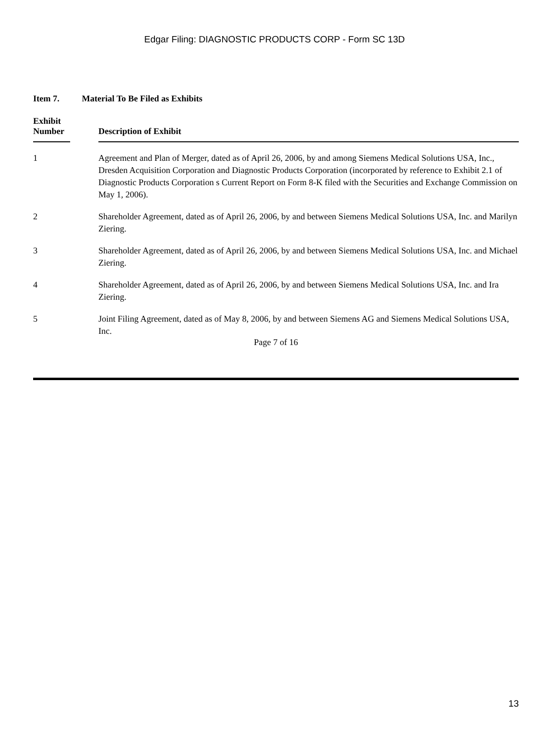Edgar Filing: DIAGNOSTIC PRODUCTS CORP - Form SC 13D
Item 7. Material To Be Filed as Exhibits
| Exhibit Number | | Description of Exhibit |
| --- | --- | --- |
| 1 | | Agreement and Plan of Merger, dated as of April 26, 2006, by and among Siemens Medical Solutions USA, Inc., Dresden Acquisition Corporation and Diagnostic Products Corporation (incorporated by reference to Exhibit 2.1 of Diagnostic Products Corporation s Current Report on Form 8-K filed with the Securities and Exchange Commission on May 1, 2006). |
| 2 | | Shareholder Agreement, dated as of April 26, 2006, by and between Siemens Medical Solutions USA, Inc. and Marilyn Ziering. |
| 3 | | Shareholder Agreement, dated as of April 26, 2006, by and between Siemens Medical Solutions USA, Inc. and Michael Ziering. |
| 4 | | Shareholder Agreement, dated as of April 26, 2006, by and between Siemens Medical Solutions USA, Inc. and Ira Ziering. |
| 5 | | Joint Filing Agreement, dated as of May 8, 2006, by and between Siemens AG and Siemens Medical Solutions USA, Inc. |
Page 7 of 16
13